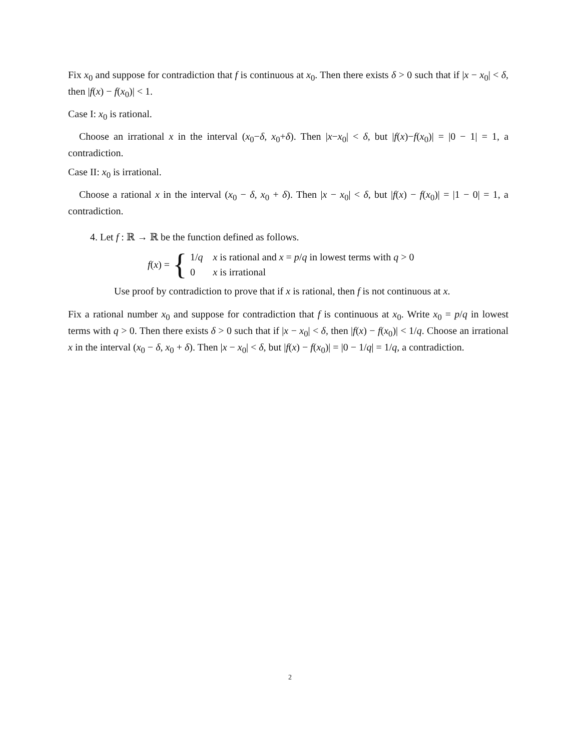Fix x<sub>0</sub> and suppose for contradiction that f is continuous at x<sub>0</sub>. Then there exists δ > 0 such that if |x − x<sub>0</sub>| < δ, then |f(x) − f(x<sub>0</sub>)| < 1.
Case I: x<sub>0</sub> is rational.
Choose an irrational x in the interval (x<sub>0</sub>−δ, x<sub>0</sub>+δ). Then |x−x<sub>0</sub>| < δ, but |f(x)−f(x<sub>0</sub>)| = |0 − 1| = 1, a contradiction.
Case II: x<sub>0</sub> is irrational.
Choose a rational x in the interval (x<sub>0</sub> − δ, x<sub>0</sub> + δ). Then |x − x<sub>0</sub>| < δ, but |f(x) − f(x<sub>0</sub>)| = |1 − 0| = 1, a contradiction.
4. Let f : ℝ → ℝ be the function defined as follows.
f(x) = {
| 1/ q | x is rational and x = p / q in lowest terms with q > 0 |
| 0 | x is irrational |
Use proof by contradiction to prove that if x is rational, then f is not continuous at x.
Fix a rational number x<sub>0</sub> and suppose for contradiction that f is continuous at x<sub>0</sub>. Write x<sub>0</sub> = p/q in lowest terms with q > 0. Then there exists δ > 0 such that if |x − x<sub>0</sub>| < δ, then |f(x) − f(x<sub>0</sub>)| < 1/q. Choose an irrational x in the interval (x<sub>0</sub> − δ, x<sub>0</sub> + δ). Then |x − x<sub>0</sub>| < δ, but |f(x) − f(x<sub>0</sub>)| = |0 − 1/q| = 1/q, a contradiction.
2